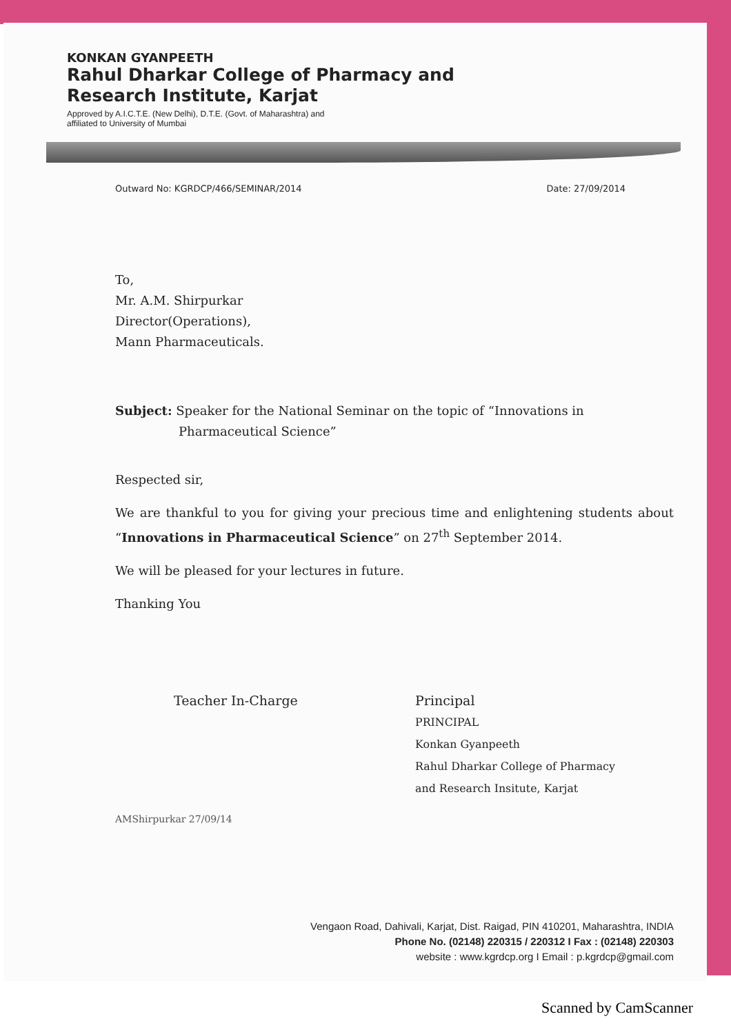KONKAN GYANPEETH
Rahul Dharkar College of Pharmacy and
Research Institute, Karjat
Approved by A.I.C.T.E. (New Delhi), D.T.E. (Govt. of Maharashtra) and
affiliated to University of Mumbai
Outward No: KGRDCP/466/SEMINAR/2014 Date: 27/09/2014
To,
Mr. A.M. Shirpurkar
Director(Operations),
Mann Pharmaceuticals.
Subject: Speaker for the National Seminar on the topic of “Innovations in
Pharmaceutical Science”
Respected sir,
We are thankful to you for giving your precious time and enlightening students about “Innovations in Pharmaceutical Science” on 27<sup>th</sup> September 2014.
We will be pleased for your lectures in future.
Thanking You
Teacher In-Charge Principal
PRINCIPAL
Konkan Gyanpeeth
Rahul Dharkar College of Pharmacy
and Research Insitute, Karjat
AMShirpurkar 27/09/14
Vengaon Road, Dahivali, Karjat, Dist. Raigad, PIN 410201, Maharashtra, INDIA
Phone No. (02148) 220315 / 220312 I Fax : (02148) 220303
website : www.kgrdcp.org I Email : p.kgrdcp@gmail.com
Scanned by CamScanner